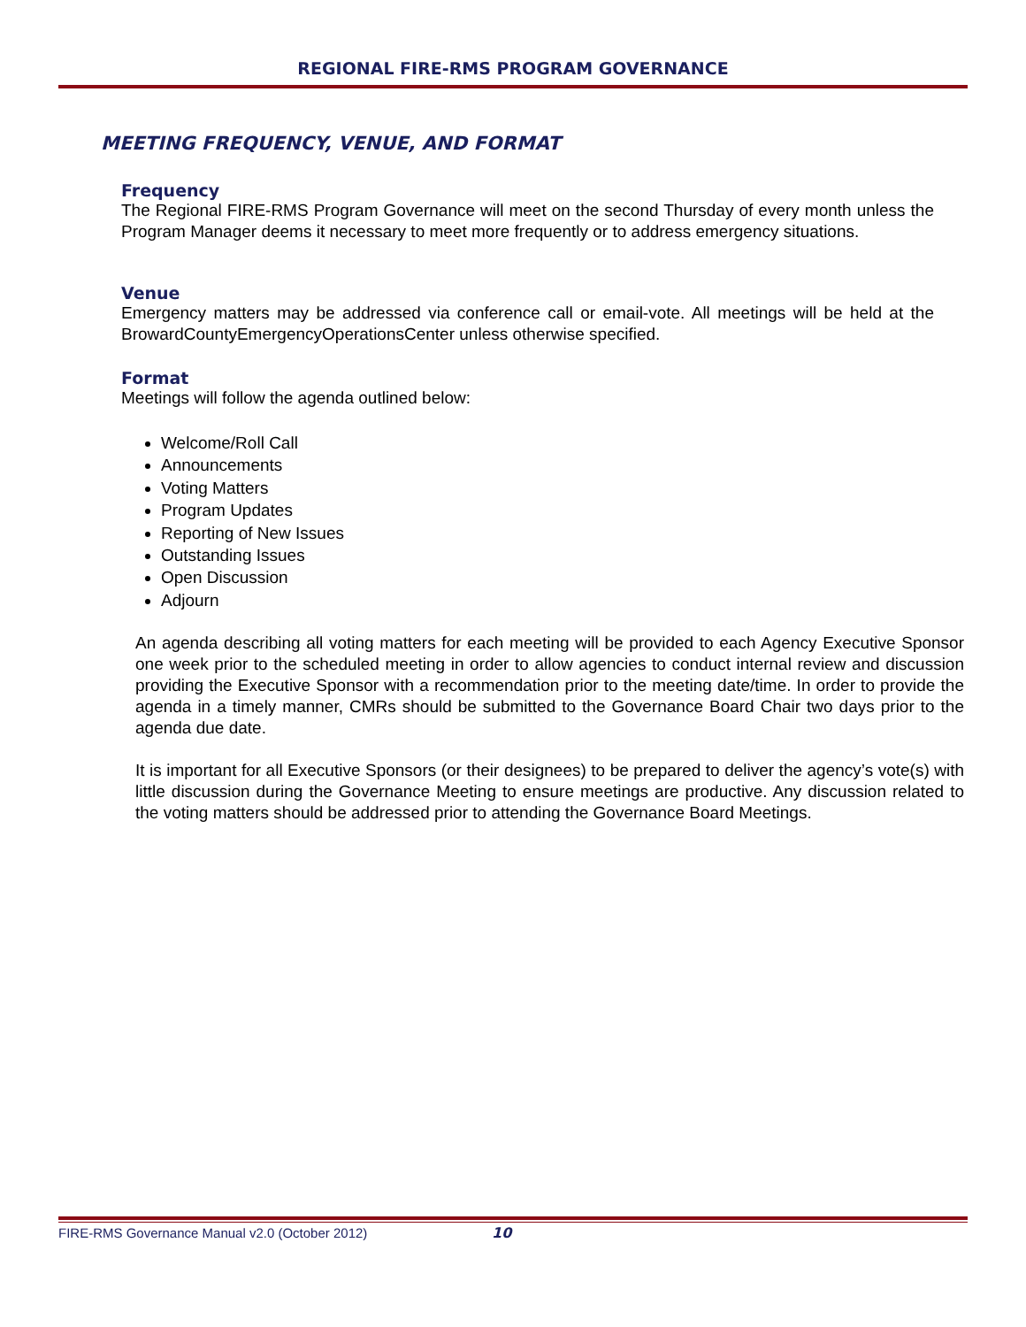REGIONAL FIRE-RMS PROGRAM GOVERNANCE
MEETING FREQUENCY, VENUE, AND FORMAT
Frequency
The Regional FIRE-RMS Program Governance will meet on the second Thursday of every month unless the Program Manager deems it necessary to meet more frequently or to address emergency situations.
Venue
Emergency matters may be addressed via conference call or email-vote. All meetings will be held at the BrowardCountyEmergencyOperationsCenter unless otherwise specified.
Format
Meetings will follow the agenda outlined below:
Welcome/Roll Call
Announcements
Voting Matters
Program Updates
Reporting of New Issues
Outstanding Issues
Open Discussion
Adjourn
An agenda describing all voting matters for each meeting will be provided to each Agency Executive Sponsor one week prior to the scheduled meeting in order to allow agencies to conduct internal review and discussion providing the Executive Sponsor with a recommendation prior to the meeting date/time. In order to provide the agenda in a timely manner, CMRs should be submitted to the Governance Board Chair two days prior to the agenda due date.
It is important for all Executive Sponsors (or their designees) to be prepared to deliver the agency’s vote(s) with little discussion during the Governance Meeting to ensure meetings are productive. Any discussion related to the voting matters should be addressed prior to attending the Governance Board Meetings.
FIRE-RMS Governance Manual v2.0 (October 2012)
10